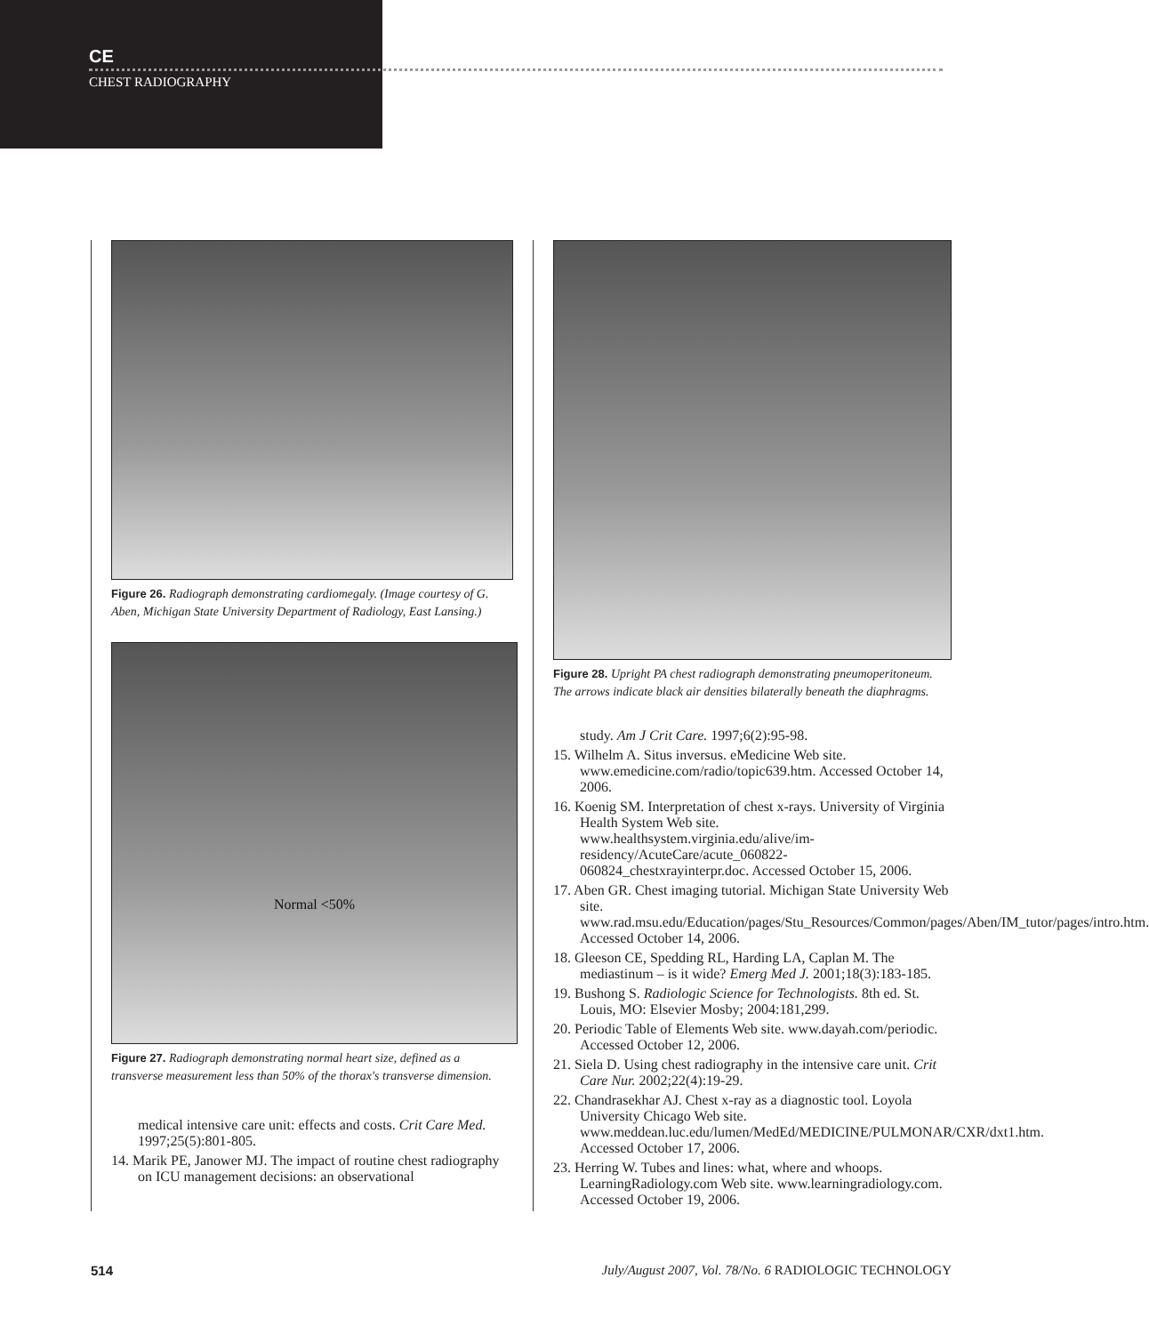CE
CHEST RADIOGRAPHY
Figure 26. Radiograph demonstrating cardiomegaly. (Image courtesy of G. Aben, Michigan State University Department of Radiology, East Lansing.)
Normal <50%
Figure 27. Radiograph demonstrating normal heart size, defined as a transverse measurement less than 50% of the thorax's transverse dimension.
medical intensive care unit: effects and costs. Crit Care Med. 1997;25(5):801-805.
14. Marik PE, Janower MJ. The impact of routine chest radiography on ICU management decisions: an observational
Figure 28. Upright PA chest radiograph demonstrating pneumoperitoneum. The arrows indicate black air densities bilaterally beneath the diaphragms.
study. Am J Crit Care. 1997;6(2):95-98.
15. Wilhelm A. Situs inversus. eMedicine Web site. www.emedicine.com/radio/topic639.htm. Accessed October 14, 2006.
16. Koenig SM. Interpretation of chest x-rays. University of Virginia Health System Web site. www.healthsystem.virginia.edu/alive/im-residency/AcuteCare/acute_060822-060824_chestxrayinterpr.doc. Accessed October 15, 2006.
17. Aben GR. Chest imaging tutorial. Michigan State University Web site. www.rad.msu.edu/Education/pages/Stu_Resources/Common/pages/Aben/IM_tutor/pages/intro.htm. Accessed October 14, 2006.
18. Gleeson CE, Spedding RL, Harding LA, Caplan M. The mediastinum – is it wide? Emerg Med J. 2001;18(3):183-185.
19. Bushong S. Radiologic Science for Technologists. 8th ed. St. Louis, MO: Elsevier Mosby; 2004:181,299.
20. Periodic Table of Elements Web site. www.dayah.com/periodic. Accessed October 12, 2006.
21. Siela D. Using chest radiography in the intensive care unit. Crit Care Nur. 2002;22(4):19-29.
22. Chandrasekhar AJ. Chest x-ray as a diagnostic tool. Loyola University Chicago Web site. www.meddean.luc.edu/lumen/MedEd/MEDICINE/PULMONAR/CXR/dxt1.htm. Accessed October 17, 2006.
23. Herring W. Tubes and lines: what, where and whoops. LearningRadiology.com Web site. www.learningradiology.com. Accessed October 19, 2006.
514 July/August 2007, Vol. 78/No. 6 RADIOLOGIC TECHNOLOGY